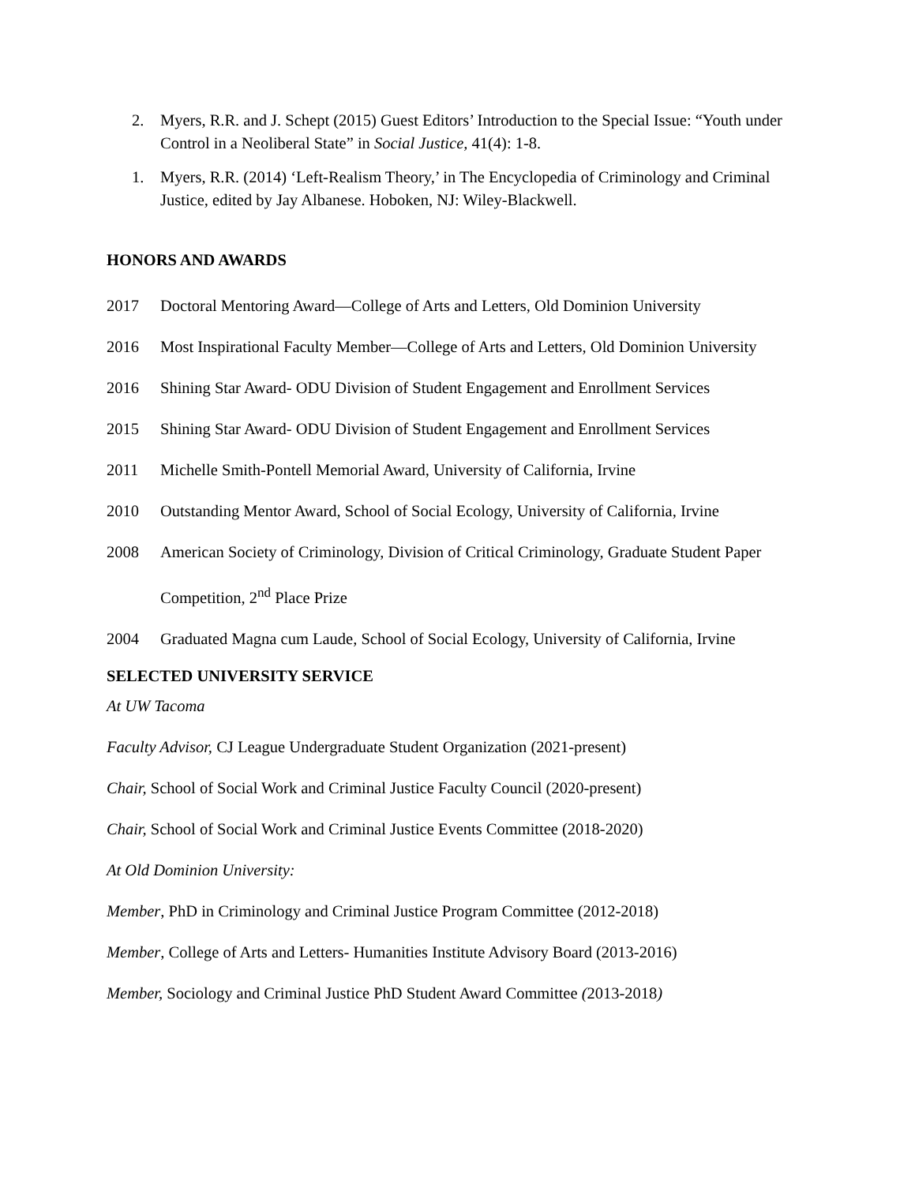2. Myers, R.R. and J. Schept (2015) Guest Editors’ Introduction to the Special Issue: “Youth under Control in a Neoliberal State” in Social Justice, 41(4): 1-8.
1. Myers, R.R. (2014) ‘Left-Realism Theory,’ in The Encyclopedia of Criminology and Criminal Justice, edited by Jay Albanese. Hoboken, NJ: Wiley-Blackwell.
HONORS AND AWARDS
2017 Doctoral Mentoring Award—College of Arts and Letters, Old Dominion University
2016 Most Inspirational Faculty Member—College of Arts and Letters, Old Dominion University
2016 Shining Star Award- ODU Division of Student Engagement and Enrollment Services
2015 Shining Star Award- ODU Division of Student Engagement and Enrollment Services
2011 Michelle Smith-Pontell Memorial Award, University of California, Irvine
2010 Outstanding Mentor Award, School of Social Ecology, University of California, Irvine
2008 American Society of Criminology, Division of Critical Criminology, Graduate Student Paper Competition, 2<sup>nd</sup> Place Prize
2004 Graduated Magna cum Laude, School of Social Ecology, University of California, Irvine
SELECTED UNIVERSITY SERVICE
At UW Tacoma
Faculty Advisor, CJ League Undergraduate Student Organization (2021-present)
Chair, School of Social Work and Criminal Justice Faculty Council (2020-present)
Chair, School of Social Work and Criminal Justice Events Committee (2018-2020)
At Old Dominion University:
Member, PhD in Criminology and Criminal Justice Program Committee (2012-2018)
Member, College of Arts and Letters- Humanities Institute Advisory Board (2013-2016)
Member, Sociology and Criminal Justice PhD Student Award Committee (2013-2018)